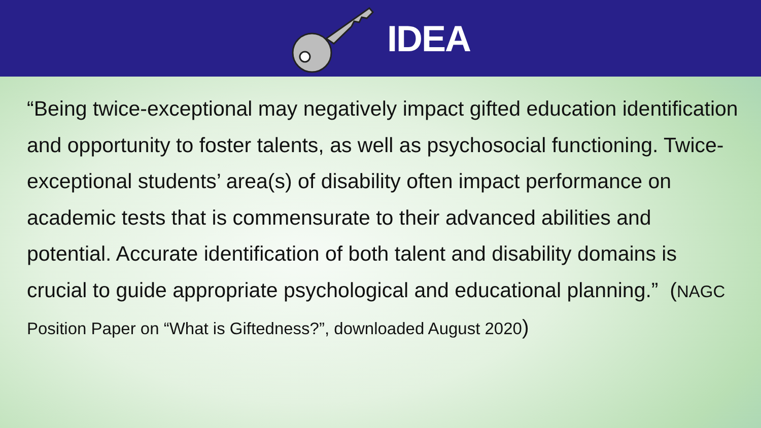IDEA
“Being twice-exceptional may negatively impact gifted education identification and opportunity to foster talents, as well as psychosocial functioning. Twice-exceptional students’ area(s) of disability often impact performance on academic tests that is commensurate to their advanced abilities and potential. Accurate identification of both talent and disability domains is crucial to guide appropriate psychological and educational planning.” (NAGC Position Paper on “What is Giftedness?”, downloaded August 2020)